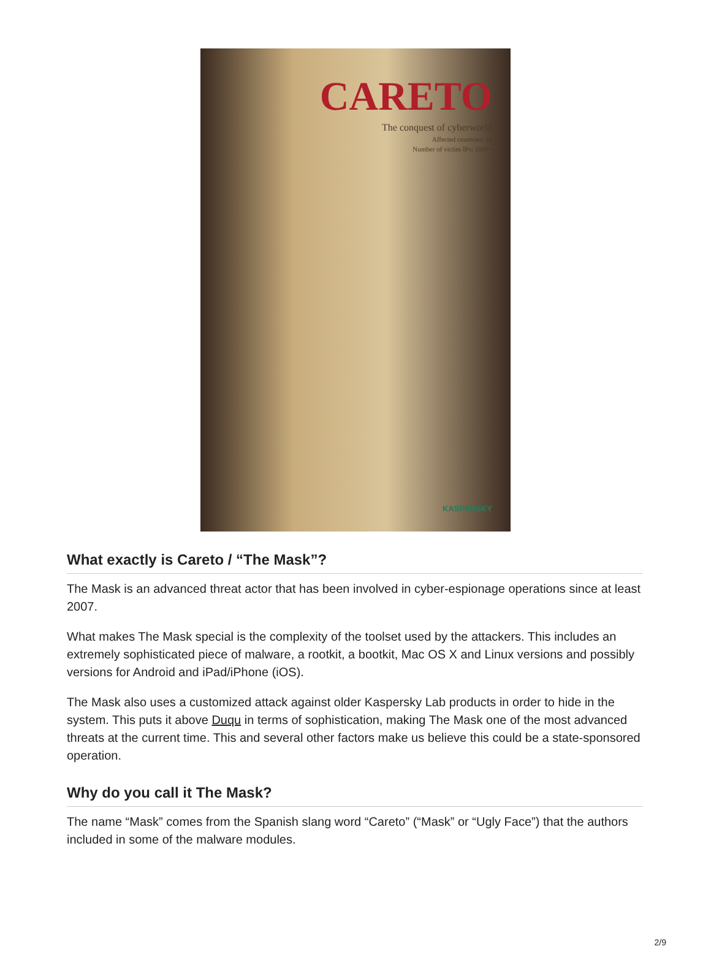CARETO
The conquest of cyberworld
Affected countries: 31
Number of victim IPs: 1000+
KASPERSKY
What exactly is Careto / “The Mask”?
The Mask is an advanced threat actor that has been involved in cyber-espionage operations since at least 2007.
What makes The Mask special is the complexity of the toolset used by the attackers. This includes an extremely sophisticated piece of malware, a rootkit, a bootkit, Mac OS X and Linux versions and possibly versions for Android and iPad/iPhone (iOS).
The Mask also uses a customized attack against older Kaspersky Lab products in order to hide in the system. This puts it above Duqu in terms of sophistication, making The Mask one of the most advanced threats at the current time. This and several other factors make us believe this could be a state-sponsored operation.
Why do you call it The Mask?
The name “Mask” comes from the Spanish slang word “Careto” (“Mask” or “Ugly Face”) that the authors included in some of the malware modules.
2/9